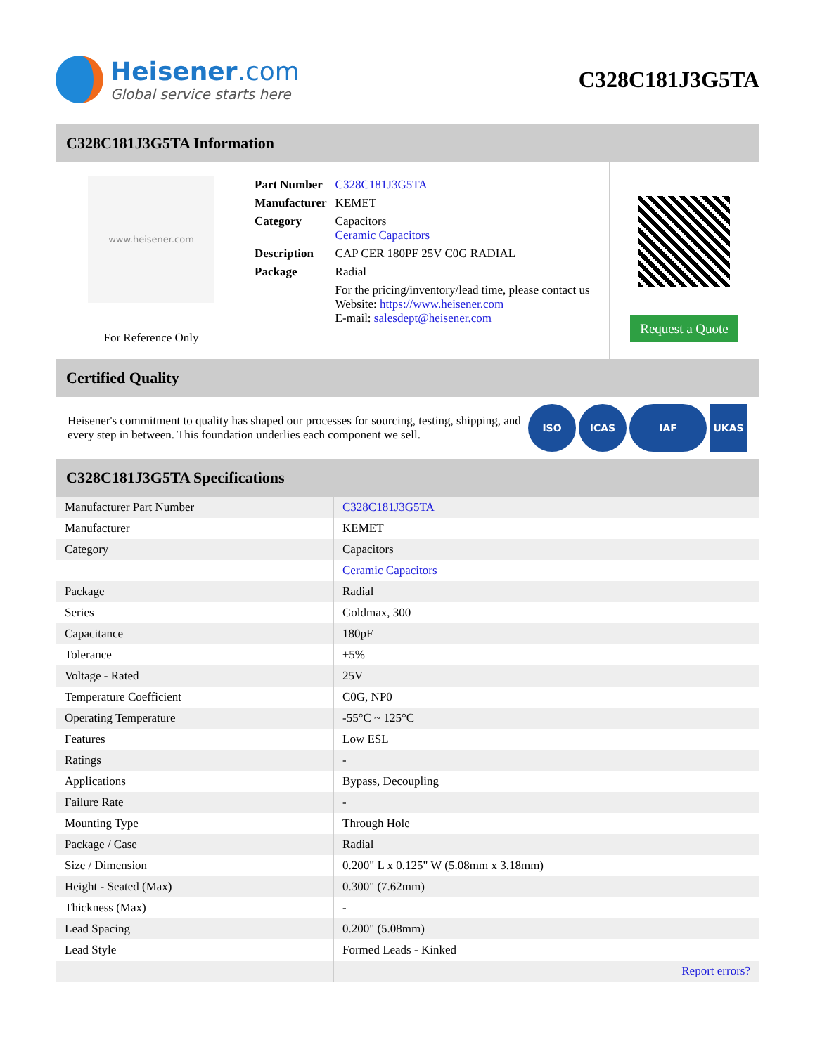Heisener.com
Global service starts here
C328C181J3G5TA
C328C181J3G5TA Information
www.heisener.com
For Reference Only
| Part Number | C328C181J3G5TA |
| Manufacturer | KEMET |
| Category | Capacitors Ceramic Capacitors |
| Description | CAP CER 180PF 25V C0G RADIAL |
| Package | Radial |
| | For the pricing/inventory/lead time, please contact us Website: https://www.heisener.com E-mail: salesdept@heisener.com |
Request a Quote
Certified Quality
Heisener's commitment to quality has shaped our processes for sourcing, testing, shipping, and every step in between. This foundation underlies each component we sell.
ISO ICAS IAF UKAS
C328C181J3G5TA Specifications
| Manufacturer Part Number | C328C181J3G5TA |
| Manufacturer | KEMET |
| Category | Capacitors |
| | Ceramic Capacitors |
| Package | Radial |
| Series | Goldmax, 300 |
| Capacitance | 180pF |
| Tolerance | ±5% |
| Voltage - Rated | 25V |
| Temperature Coefficient | C0G, NP0 |
| Operating Temperature | -55°C ~ 125°C |
| Features | Low ESL |
| Ratings | - |
| Applications | Bypass, Decoupling |
| Failure Rate | - |
| Mounting Type | Through Hole |
| Package / Case | Radial |
| Size / Dimension | 0.200" L x 0.125" W (5.08mm x 3.18mm) |
| Height - Seated (Max) | 0.300" (7.62mm) |
| Thickness (Max) | - |
| Lead Spacing | 0.200" (5.08mm) |
| Lead Style | Formed Leads - Kinked |
| | Report errors? |